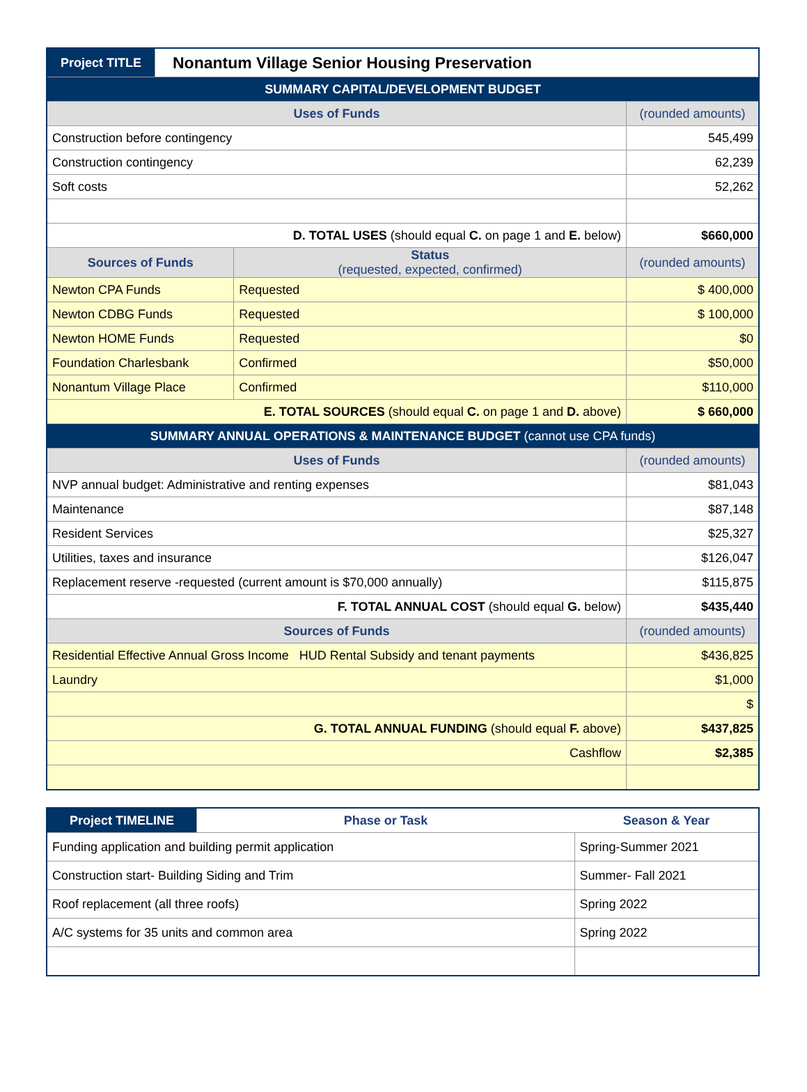| Project TITLE | Nonantum Village Senior Housing Preservation | | |
| SUMMARY CAPITAL/DEVELOPMENT BUDGET | | | |
| Uses of Funds | | | (rounded amounts) |
| Construction before contingency | | | 545,499 |
| Construction contingency | | | 62,239 |
| Soft costs | | | 52,262 |
| D. TOTAL USES (should equal C. on page 1 and E. below) | | | $660,000 |
| Sources of Funds | | Status (requested, expected, confirmed) | (rounded amounts) |
| Newton CPA Funds | | Requested | $ 400,000 |
| Newton CDBG Funds | | Requested | $ 100,000 |
| Newton HOME Funds | | Requested | $0 |
| Foundation Charlesbank | | Confirmed | $50,000 |
| Nonantum Village Place | | Confirmed | $110,000 |
| E. TOTAL SOURCES (should equal C. on page 1 and D. above) | | | $ 660,000 |
| SUMMARY ANNUAL OPERATIONS & MAINTENANCE BUDGET (cannot use CPA funds) | | | |
| Uses of Funds | | | (rounded amounts) |
| NVP annual budget: Administrative and renting expenses | | | $81,043 |
| Maintenance | | | $87,148 |
| Resident Services | | | $25,327 |
| Utilities, taxes and insurance | | | $126,047 |
| Replacement reserve -requested (current amount is $70,000 annually) | | | $115,875 |
| F. TOTAL ANNUAL COST (should equal G. below) | | | $435,440 |
| Sources of Funds | | | (rounded amounts) |
| Residential Effective Annual Gross Income HUD Rental Subsidy and tenant payments | | | $436,825 |
| Laundry | | | $1,000 |
| | | | $ |
| G. TOTAL ANNUAL FUNDING (should equal F. above) | | | $437,825 |
| Cashflow | | | $2,385 |
| Project TIMELINE | Phase or Task | Season & Year |
| Funding application and building permit application | | Spring-Summer 2021 |
| Construction start- Building Siding and Trim | | Summer- Fall 2021 |
| Roof replacement (all three roofs) | | Spring 2022 |
| A/C systems for 35 units and common area | | Spring 2022 |